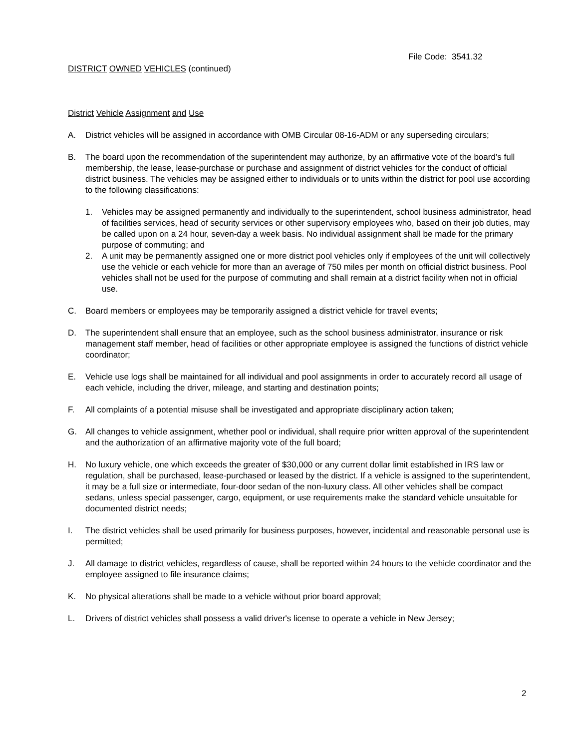File Code: 3541.32
DISTRICT OWNED VEHICLES (continued)
District Vehicle Assignment and Use
A. District vehicles will be assigned in accordance with OMB Circular 08-16-ADM or any superseding circulars;
B. The board upon the recommendation of the superintendent may authorize, by an affirmative vote of the board’s full membership, the lease, lease-purchase or purchase and assignment of district vehicles for the conduct of official district business. The vehicles may be assigned either to individuals or to units within the district for pool use according to the following classifications:
1. Vehicles may be assigned permanently and individually to the superintendent, school business administrator, head of facilities services, head of security services or other supervisory employees who, based on their job duties, may be called upon on a 24 hour, seven-day a week basis. No individual assignment shall be made for the primary purpose of commuting; and
2. A unit may be permanently assigned one or more district pool vehicles only if employees of the unit will collectively use the vehicle or each vehicle for more than an average of 750 miles per month on official district business. Pool vehicles shall not be used for the purpose of commuting and shall remain at a district facility when not in official use.
C. Board members or employees may be temporarily assigned a district vehicle for travel events;
D. The superintendent shall ensure that an employee, such as the school business administrator, insurance or risk management staff member, head of facilities or other appropriate employee is assigned the functions of district vehicle coordinator;
E. Vehicle use logs shall be maintained for all individual and pool assignments in order to accurately record all usage of each vehicle, including the driver, mileage, and starting and destination points;
F. All complaints of a potential misuse shall be investigated and appropriate disciplinary action taken;
G. All changes to vehicle assignment, whether pool or individual, shall require prior written approval of the superintendent and the authorization of an affirmative majority vote of the full board;
H. No luxury vehicle, one which exceeds the greater of $30,000 or any current dollar limit established in IRS law or regulation, shall be purchased, lease-purchased or leased by the district. If a vehicle is assigned to the superintendent, it may be a full size or intermediate, four-door sedan of the non-luxury class. All other vehicles shall be compact sedans, unless special passenger, cargo, equipment, or use requirements make the standard vehicle unsuitable for documented district needs;
I. The district vehicles shall be used primarily for business purposes, however, incidental and reasonable personal use is permitted;
J. All damage to district vehicles, regardless of cause, shall be reported within 24 hours to the vehicle coordinator and the employee assigned to file insurance claims;
K. No physical alterations shall be made to a vehicle without prior board approval;
L. Drivers of district vehicles shall possess a valid driver's license to operate a vehicle in New Jersey;
2